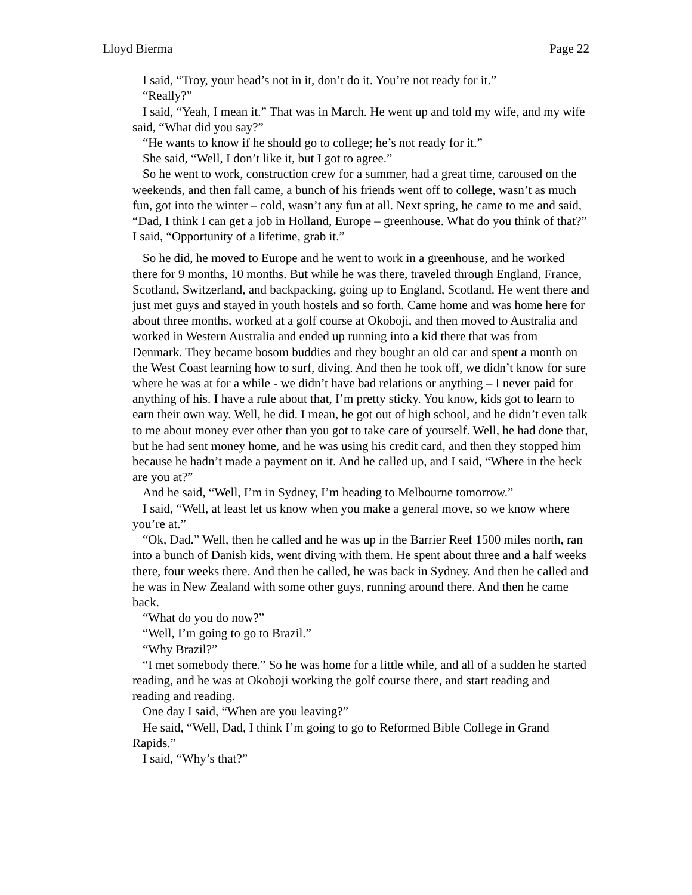Lloyd Bierma Page 22
I said, “Troy, your head’s not in it, don’t do it. You’re not ready for it.”
“Really?”
I said, “Yeah, I mean it.” That was in March. He went up and told my wife, and my wife said, “What did you say?”
“He wants to know if he should go to college; he’s not ready for it.”
She said, “Well, I don’t like it, but I got to agree.”
So he went to work, construction crew for a summer, had a great time, caroused on the weekends, and then fall came, a bunch of his friends went off to college, wasn’t as much fun, got into the winter – cold, wasn’t any fun at all. Next spring, he came to me and said, “Dad, I think I can get a job in Holland, Europe – greenhouse. What do you think of that?” I said, “Opportunity of a lifetime, grab it.”
So he did, he moved to Europe and he went to work in a greenhouse, and he worked there for 9 months, 10 months. But while he was there, traveled through England, France, Scotland, Switzerland, and backpacking, going up to England, Scotland. He went there and just met guys and stayed in youth hostels and so forth. Came home and was home here for about three months, worked at a golf course at Okoboji, and then moved to Australia and worked in Western Australia and ended up running into a kid there that was from Denmark. They became bosom buddies and they bought an old car and spent a month on the West Coast learning how to surf, diving. And then he took off, we didn’t know for sure where he was at for a while - we didn’t have bad relations or anything – I never paid for anything of his. I have a rule about that, I’m pretty sticky. You know, kids got to learn to earn their own way. Well, he did. I mean, he got out of high school, and he didn’t even talk to me about money ever other than you got to take care of yourself. Well, he had done that, but he had sent money home, and he was using his credit card, and then they stopped him because he hadn’t made a payment on it. And he called up, and I said, “Where in the heck are you at?”
And he said, “Well, I’m in Sydney, I’m heading to Melbourne tomorrow.”
I said, “Well, at least let us know when you make a general move, so we know where you’re at.”
“Ok, Dad.” Well, then he called and he was up in the Barrier Reef 1500 miles north, ran into a bunch of Danish kids, went diving with them. He spent about three and a half weeks there, four weeks there. And then he called, he was back in Sydney. And then he called and he was in New Zealand with some other guys, running around there. And then he came back.
“What do you do now?”
“Well, I’m going to go to Brazil.”
“Why Brazil?”
“I met somebody there.” So he was home for a little while, and all of a sudden he started reading, and he was at Okoboji working the golf course there, and start reading and reading and reading.
One day I said, “When are you leaving?”
He said, “Well, Dad, I think I’m going to go to Reformed Bible College in Grand Rapids.”
I said, “Why’s that?”